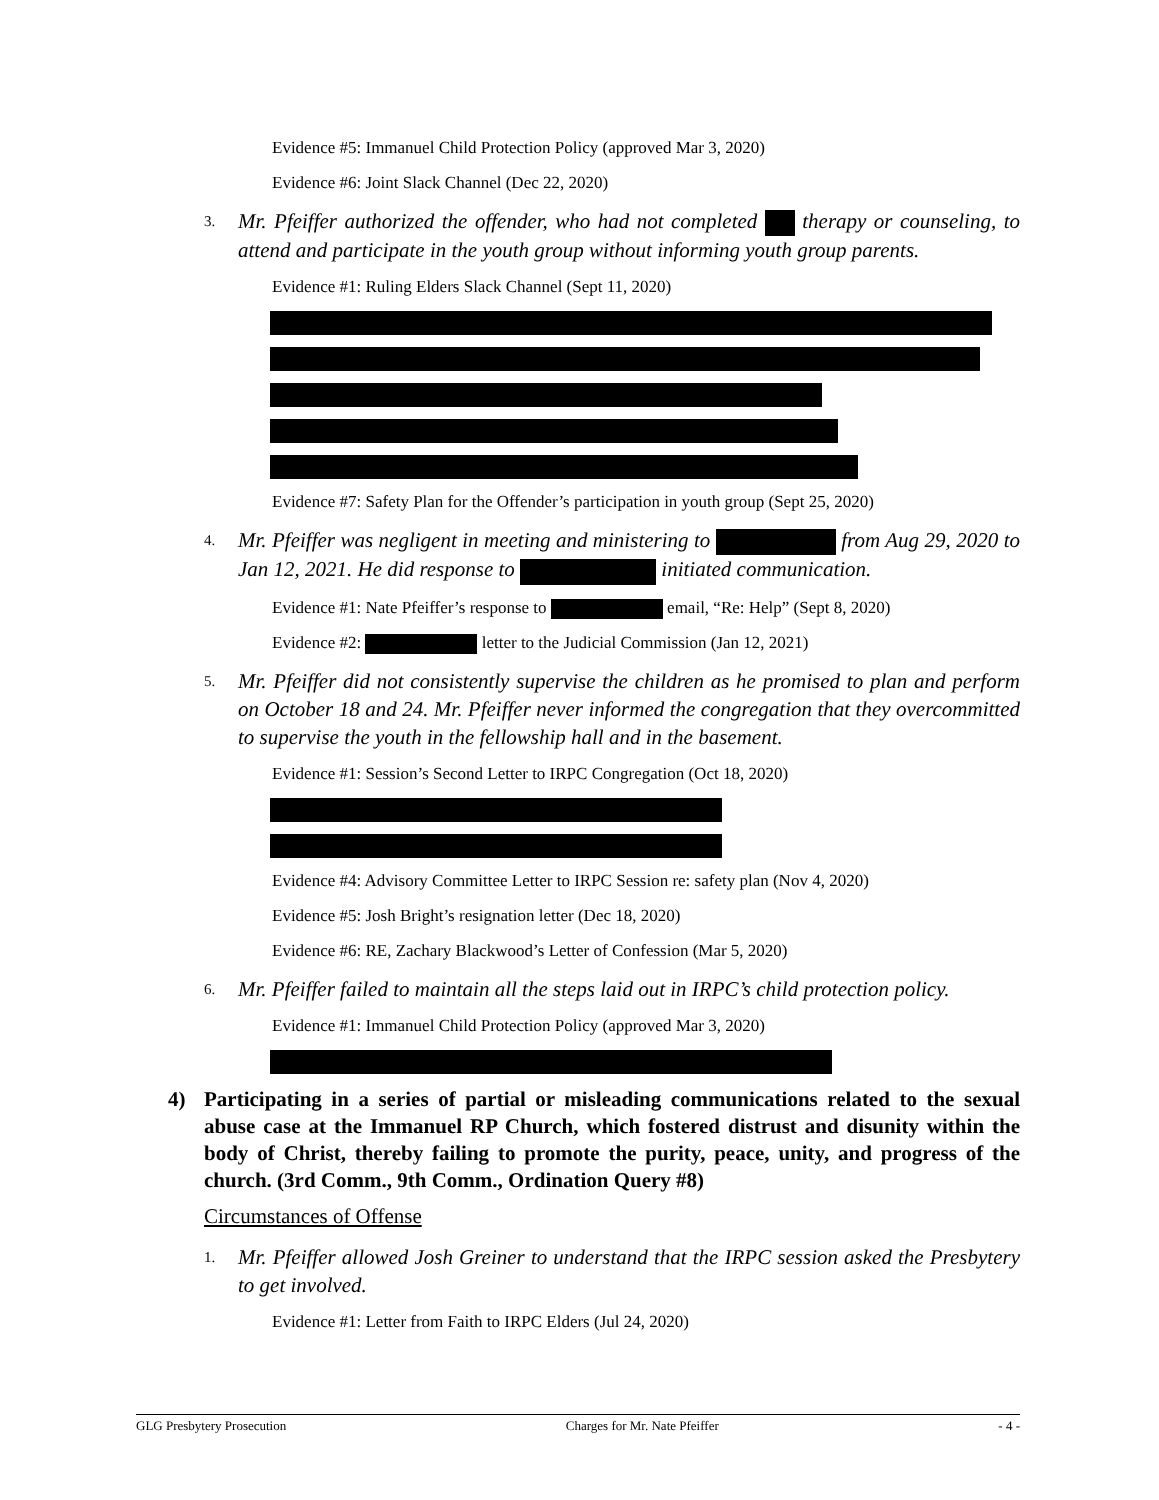Evidence #5: Immanuel Child Protection Policy (approved Mar 3, 2020)
Evidence #6: Joint Slack Channel (Dec 22, 2020)
3. Mr. Pfeiffer authorized the offender, who had not completed therapy or counseling, to attend and participate in the youth group without informing youth group parents.
Evidence #1: Ruling Elders Slack Channel (Sept 11, 2020)
Evidence #7: Safety Plan for the Offender’s participation in youth group (Sept 25, 2020)
4. Mr. Pfeiffer was negligent in meeting and ministering to from Aug 29, 2020 to Jan 12, 2021. He did response to initiated communication.
Evidence #1: Nate Pfeiffer’s response to email, “Re: Help” (Sept 8, 2020)
Evidence #2: letter to the Judicial Commission (Jan 12, 2021)
5. Mr. Pfeiffer did not consistently supervise the children as he promised to plan and perform on October 18 and 24. Mr. Pfeiffer never informed the congregation that they overcommitted to supervise the youth in the fellowship hall and in the basement.
Evidence #1: Session’s Second Letter to IRPC Congregation (Oct 18, 2020)
Evidence #4: Advisory Committee Letter to IRPC Session re: safety plan (Nov 4, 2020)
Evidence #5: Josh Bright’s resignation letter (Dec 18, 2020)
Evidence #6: RE, Zachary Blackwood’s Letter of Confession (Mar 5, 2020)
6. Mr. Pfeiffer failed to maintain all the steps laid out in IRPC’s child protection policy.
Evidence #1: Immanuel Child Protection Policy (approved Mar 3, 2020)
4) Participating in a series of partial or misleading communications related to the sexual abuse case at the Immanuel RP Church, which fostered distrust and disunity within the body of Christ, thereby failing to promote the purity, peace, unity, and progress of the church. (3rd Comm., 9th Comm., Ordination Query #8)
Circumstances of Offense
1. Mr. Pfeiffer allowed Josh Greiner to understand that the IRPC session asked the Presbytery to get involved.
Evidence #1: Letter from Faith to IRPC Elders (Jul 24, 2020)
GLG Presbytery Prosecution Charges for Mr. Nate Pfeiffer - 4 -